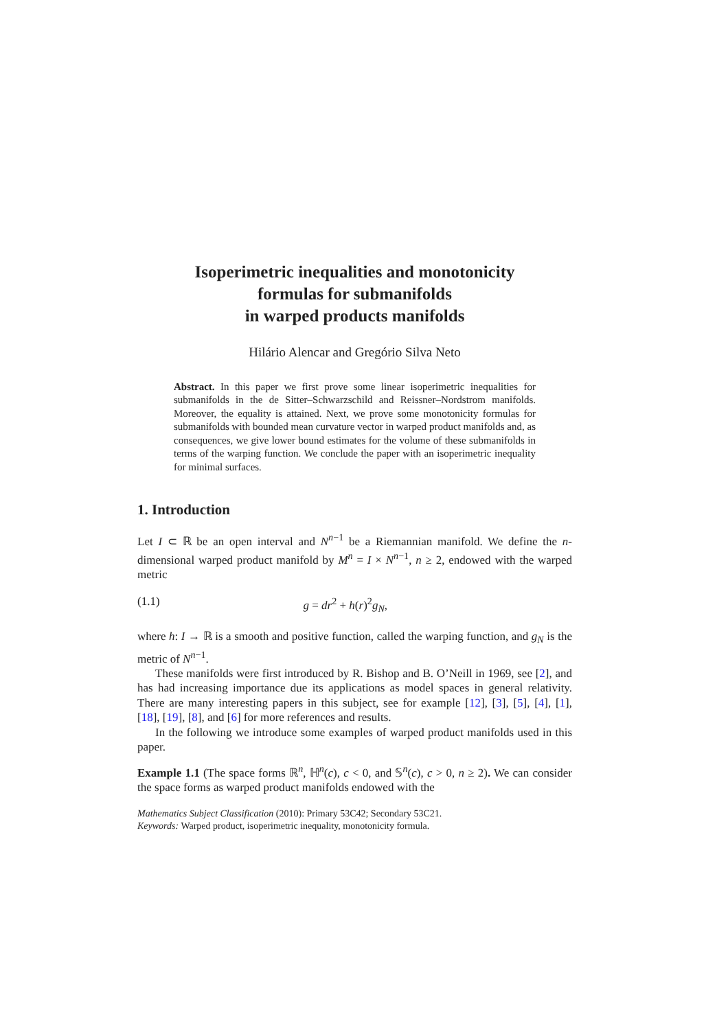Isoperimetric inequalities and monotonicity
formulas for submanifolds
in warped products manifolds
Hilário Alencar and Gregório Silva Neto
Abstract. In this paper we first prove some linear isoperimetric inequalities for submanifolds in the de Sitter–Schwarzschild and Reissner–Nordstrom manifolds. Moreover, the equality is attained. Next, we prove some monotonicity formulas for submanifolds with bounded mean curvature vector in warped product manifolds and, as consequences, we give lower bound estimates for the volume of these submanifolds in terms of the warping function. We conclude the paper with an isoperimetric inequality for minimal surfaces.
1. Introduction
Let I ⊂ ℝ be an open interval and N<sup>n−1</sup> be a Riemannian manifold. We define the n-dimensional warped product manifold by M<sup>n</sup> = I × N<sup>n−1</sup>, n ≥ 2, endowed with the warped metric
(1.1) g = dr<sup>2</sup> + h(r)<sup>2</sup>g<sub>N</sub>,
where h: I → ℝ is a smooth and positive function, called the warping function, and g<sub>N</sub> is the metric of N<sup>n−1</sup>.
These manifolds were first introduced by R. Bishop and B. O’Neill in 1969, see [2], and has had increasing importance due its applications as model spaces in general relativity. There are many interesting papers in this subject, see for example [12], [3], [5], [4], [1], [18], [19], [8], and [6] for more references and results.
In the following we introduce some examples of warped product manifolds used in this paper.
Example 1.1 (The space forms ℝ<sup>n</sup>, ℍ<sup>n</sup>(c), c < 0, and 𝕊<sup>n</sup>(c), c > 0, n ≥ 2). We can consider the space forms as warped product manifolds endowed with the
Mathematics Subject Classification (2010): Primary 53C42; Secondary 53C21.
Keywords: Warped product, isoperimetric inequality, monotonicity formula.